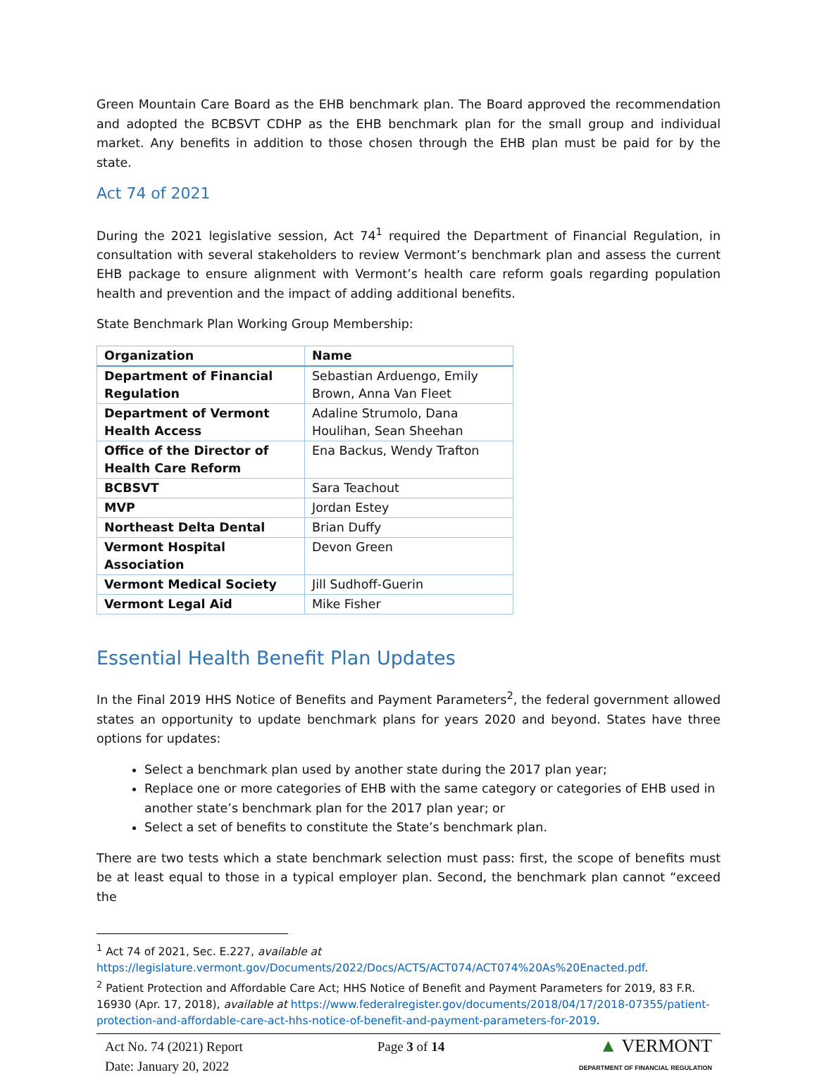Green Mountain Care Board as the EHB benchmark plan. The Board approved the recommendation and adopted the BCBSVT CDHP as the EHB benchmark plan for the small group and individual market. Any benefits in addition to those chosen through the EHB plan must be paid for by the state.
Act 74 of 2021
During the 2021 legislative session, Act 74<sup>1</sup> required the Department of Financial Regulation, in consultation with several stakeholders to review Vermont’s benchmark plan and assess the current EHB package to ensure alignment with Vermont’s health care reform goals regarding population health and prevention and the impact of adding additional benefits.
State Benchmark Plan Working Group Membership:
| Organization | Name |
| --- | --- |
| Department of Financial Regulation | Sebastian Arduengo, Emily Brown, Anna Van Fleet |
| Department of Vermont Health Access | Adaline Strumolo, Dana Houlihan, Sean Sheehan |
| Office of the Director of Health Care Reform | Ena Backus, Wendy Trafton |
| BCBSVT | Sara Teachout |
| MVP | Jordan Estey |
| Northeast Delta Dental | Brian Duffy |
| Vermont Hospital Association | Devon Green |
| Vermont Medical Society | Jill Sudhoff-Guerin |
| Vermont Legal Aid | Mike Fisher |
Essential Health Benefit Plan Updates
In the Final 2019 HHS Notice of Benefits and Payment Parameters<sup>2</sup>, the federal government allowed states an opportunity to update benchmark plans for years 2020 and beyond. States have three options for updates:
Select a benchmark plan used by another state during the 2017 plan year;
Replace one or more categories of EHB with the same category or categories of EHB used in another state’s benchmark plan for the 2017 plan year; or
Select a set of benefits to constitute the State’s benchmark plan.
There are two tests which a state benchmark selection must pass: first, the scope of benefits must be at least equal to those in a typical employer plan. Second, the benchmark plan cannot “exceed the
<sup>1</sup> Act 74 of 2021, Sec. E.227, available at https://legislature.vermont.gov/Documents/2022/Docs/ACTS/ACT074/ACT074%20As%20Enacted.pdf.
<sup>2</sup> Patient Protection and Affordable Care Act; HHS Notice of Benefit and Payment Parameters for 2019, 83 F.R. 16930 (Apr. 17, 2018), available at https://www.federalregister.gov/documents/2018/04/17/2018-07355/patient-protection-and-affordable-care-act-hhs-notice-of-benefit-and-payment-parameters-for-2019.
Act No. 74 (2021) Report
Date: January 20, 2022
Page 3 of 14
▲ VERMONT
DEPARTMENT OF FINANCIAL REGULATION